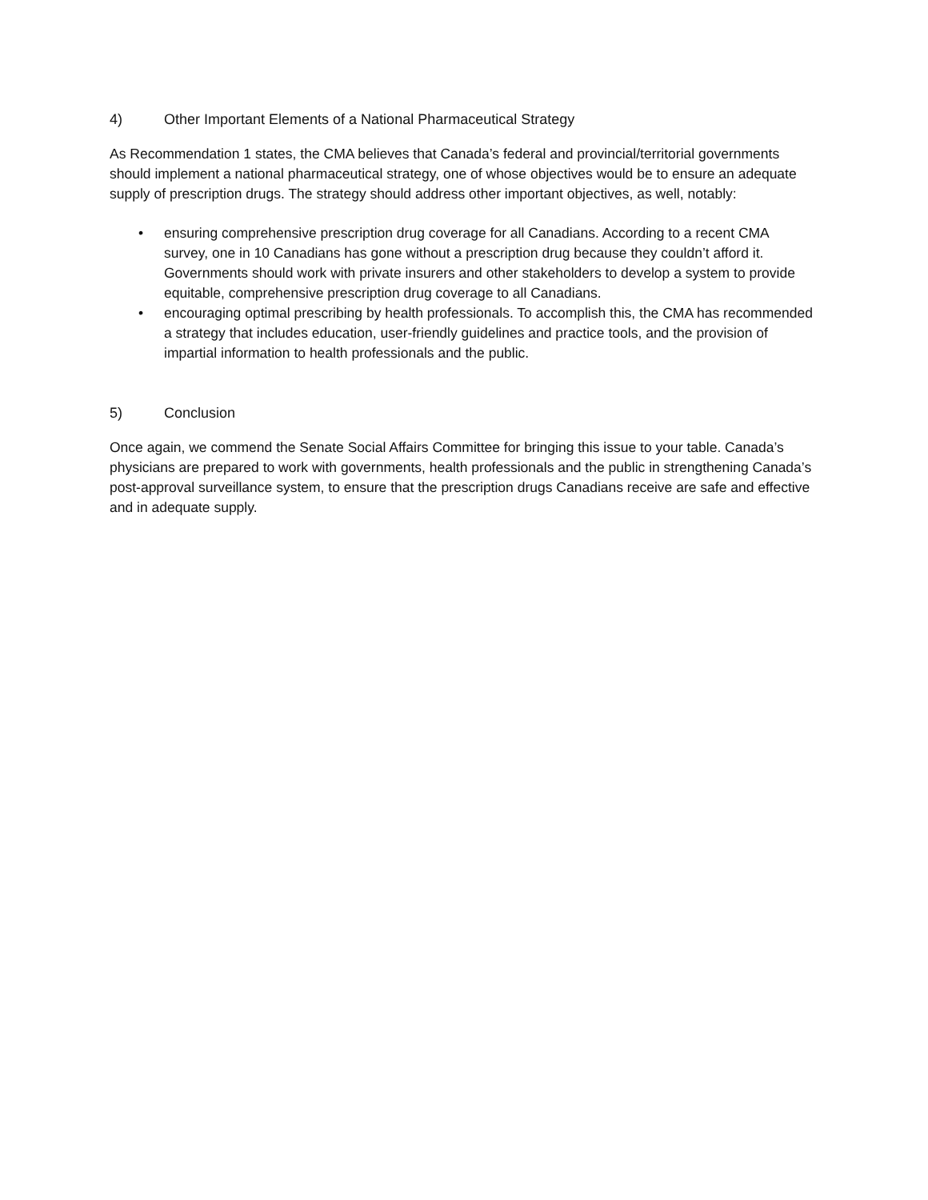4) Other Important Elements of a National Pharmaceutical Strategy
As Recommendation 1 states, the CMA believes that Canada’s federal and provincial/territorial governments should implement a national pharmaceutical strategy, one of whose objectives would be to ensure an adequate supply of prescription drugs. The strategy should address other important objectives, as well, notably:
• ensuring comprehensive prescription drug coverage for all Canadians. According to a recent CMA survey, one in 10 Canadians has gone without a prescription drug because they couldn’t afford it. Governments should work with private insurers and other stakeholders to develop a system to provide equitable, comprehensive prescription drug coverage to all Canadians.
• encouraging optimal prescribing by health professionals. To accomplish this, the CMA has recommended a strategy that includes education, user-friendly guidelines and practice tools, and the provision of impartial information to health professionals and the public.
5) Conclusion
Once again, we commend the Senate Social Affairs Committee for bringing this issue to your table. Canada’s physicians are prepared to work with governments, health professionals and the public in strengthening Canada’s post-approval surveillance system, to ensure that the prescription drugs Canadians receive are safe and effective and in adequate supply.